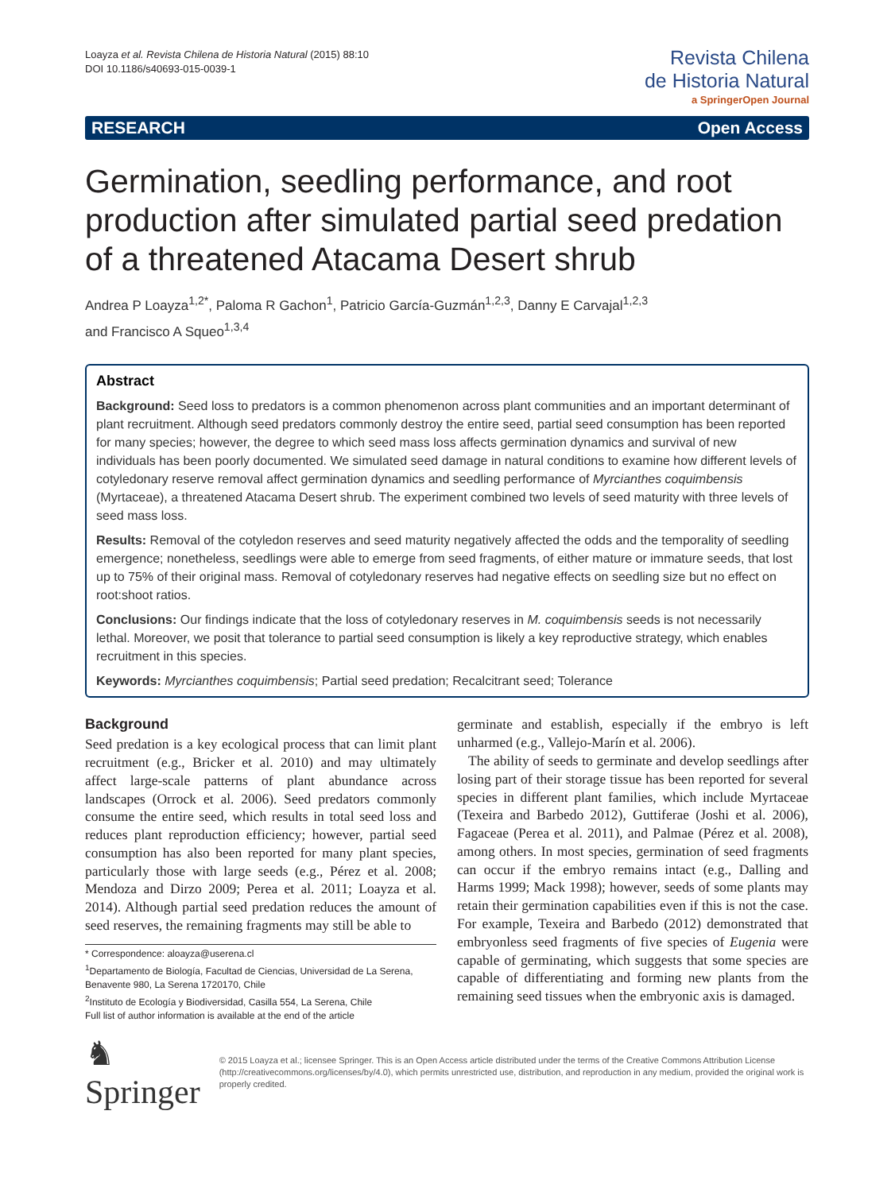Loayza et al. Revista Chilena de Historia Natural (2015) 88:10
DOI 10.1186/s40693-015-0039-1
Revista Chilena
de Historia Natural
a SpringerOpen Journal
RESEARCH Open Access
Germination, seedling performance, and root production after simulated partial seed predation of a threatened Atacama Desert shrub
Andrea P Loayza<sup>1,2*</sup>, Paloma R Gachon<sup>1</sup>, Patricio García-Guzmán<sup>1,2,3</sup>, Danny E Carvajal<sup>1,2,3</sup>
and Francisco A Squeo<sup>1,3,4</sup>
Abstract
Background: Seed loss to predators is a common phenomenon across plant communities and an important determinant of plant recruitment. Although seed predators commonly destroy the entire seed, partial seed consumption has been reported for many species; however, the degree to which seed mass loss affects germination dynamics and survival of new individuals has been poorly documented. We simulated seed damage in natural conditions to examine how different levels of cotyledonary reserve removal affect germination dynamics and seedling performance of Myrcianthes coquimbensis (Myrtaceae), a threatened Atacama Desert shrub. The experiment combined two levels of seed maturity with three levels of seed mass loss.
Results: Removal of the cotyledon reserves and seed maturity negatively affected the odds and the temporality of seedling emergence; nonetheless, seedlings were able to emerge from seed fragments, of either mature or immature seeds, that lost up to 75% of their original mass. Removal of cotyledonary reserves had negative effects on seedling size but no effect on root:shoot ratios.
Conclusions: Our findings indicate that the loss of cotyledonary reserves in M. coquimbensis seeds is not necessarily lethal. Moreover, we posit that tolerance to partial seed consumption is likely a key reproductive strategy, which enables recruitment in this species.
Keywords: Myrcianthes coquimbensis; Partial seed predation; Recalcitrant seed; Tolerance
Background
Seed predation is a key ecological process that can limit plant recruitment (e.g., Bricker et al. 2010) and may ultimately affect large-scale patterns of plant abundance across landscapes (Orrock et al. 2006). Seed predators commonly consume the entire seed, which results in total seed loss and reduces plant reproduction efficiency; however, partial seed consumption has also been reported for many plant species, particularly those with large seeds (e.g., Pérez et al. 2008; Mendoza and Dirzo 2009; Perea et al. 2011; Loayza et al. 2014). Although partial seed predation reduces the amount of seed reserves, the remaining fragments may still be able to
* Correspondence: aloayza@userena.cl
<sup>1</sup> Departamento de Biología, Facultad de Ciencias, Universidad de La Serena, Benavente 980, La Serena 1720170, Chile
<sup>2</sup> Instituto de Ecología y Biodiversidad, Casilla 554, La Serena, Chile
Full list of author information is available at the end of the article
germinate and establish, especially if the embryo is left unharmed (e.g., Vallejo-Marín et al. 2006).
The ability of seeds to germinate and develop seedlings after losing part of their storage tissue has been reported for several species in different plant families, which include Myrtaceae (Texeira and Barbedo 2012), Guttiferae (Joshi et al. 2006), Fagaceae (Perea et al. 2011), and Palmae (Pérez et al. 2008), among others. In most species, germination of seed fragments can occur if the embryo remains intact (e.g., Dalling and Harms 1999; Mack 1998); however, seeds of some plants may retain their germination capabilities even if this is not the case. For example, Texeira and Barbedo (2012) demonstrated that embryonless seed fragments of five species of Eugenia were capable of germinating, which suggests that some species are capable of differentiating and forming new plants from the remaining seed tissues when the embryonic axis is damaged.
♞ Springer
© 2015 Loayza et al.; licensee Springer. This is an Open Access article distributed under the terms of the Creative Commons Attribution License (http://creativecommons.org/licenses/by/4.0), which permits unrestricted use, distribution, and reproduction in any medium, provided the original work is properly credited.